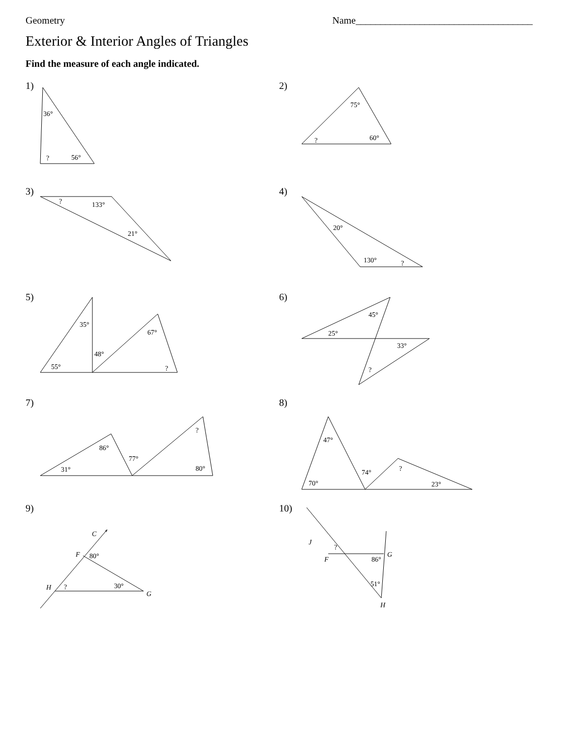Geometry Name____________________________________
Exterior & Interior Angles of Triangles
Find the measure of each angle indicated.
1)
36°
?
56°
2)
75°
?
60°
3)
?
133°
21°
4)
20°
130°
?
5)
35°
55°
48°
67°
?
6)
45°
25°
33°
?
7)
86°
31°
77°
?
80°
8)
47°
70°
74°
?
23°
9)
C
F
80°
H
?
30°
G
10)
J
?
F
86°
G
51°
H